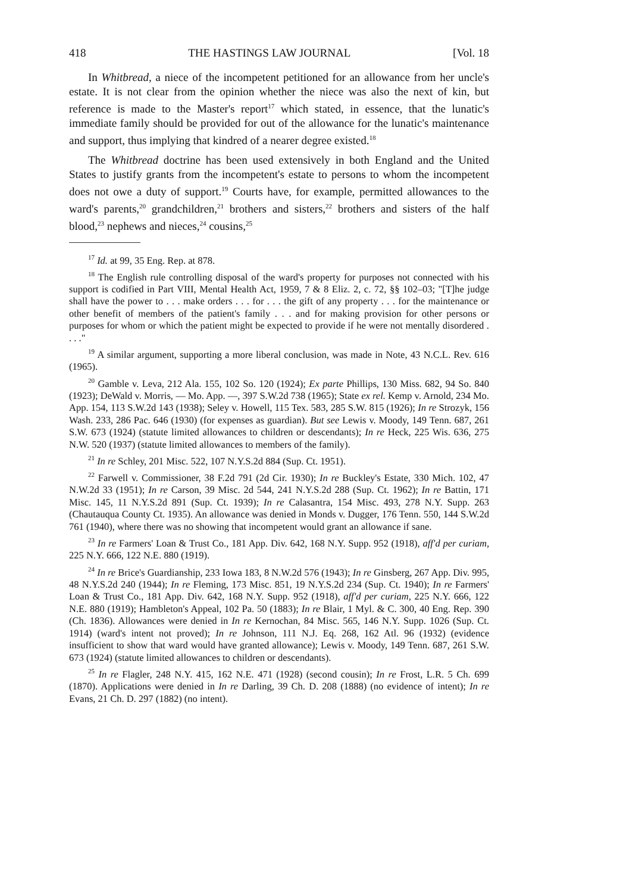418 THE HASTINGS LAW JOURNAL [Vol. 18
In Whitbread, a niece of the incompetent petitioned for an allowance from her uncle's estate. It is not clear from the opinion whether the niece was also the next of kin, but reference is made to the Master's report<sup>17</sup> which stated, in essence, that the lunatic's immediate family should be provided for out of the allowance for the lunatic's maintenance and support, thus implying that kindred of a nearer degree existed.<sup>18</sup>
The Whitbread doctrine has been used extensively in both England and the United States to justify grants from the incompetent's estate to persons to whom the incompetent does not owe a duty of support.<sup>19</sup> Courts have, for example, permitted allowances to the ward's parents,<sup>20</sup> grandchildren,<sup>21</sup> brothers and sisters,<sup>22</sup> brothers and sisters of the half blood,<sup>23</sup> nephews and nieces,<sup>24</sup> cousins,<sup>25</sup>
<sup>17</sup> Id. at 99, 35 Eng. Rep. at 878.
<sup>18</sup> The English rule controlling disposal of the ward's property for purposes not connected with his support is codified in Part VIII, Mental Health Act, 1959, 7 & 8 Eliz. 2, c. 72, §§ 102–03; "[T]he judge shall have the power to . . . make orders . . . for . . . the gift of any property . . . for the maintenance or other benefit of members of the patient's family . . . and for making provision for other persons or purposes for whom or which the patient might be expected to provide if he were not mentally disordered . . . ."
<sup>19</sup> A similar argument, supporting a more liberal conclusion, was made in Note, 43 N.C.L. Rev. 616 (1965).
<sup>20</sup> Gamble v. Leva, 212 Ala. 155, 102 So. 120 (1924); Ex parte Phillips, 130 Miss. 682, 94 So. 840 (1923); DeWald v. Morris, — Mo. App. —, 397 S.W.2d 738 (1965); State ex rel. Kemp v. Arnold, 234 Mo. App. 154, 113 S.W.2d 143 (1938); Seley v. Howell, 115 Tex. 583, 285 S.W. 815 (1926); In re Strozyk, 156 Wash. 233, 286 Pac. 646 (1930) (for expenses as guardian). But see Lewis v. Moody, 149 Tenn. 687, 261 S.W. 673 (1924) (statute limited allowances to children or descendants); In re Heck, 225 Wis. 636, 275 N.W. 520 (1937) (statute limited allowances to members of the family).
<sup>21</sup> In re Schley, 201 Misc. 522, 107 N.Y.S.2d 884 (Sup. Ct. 1951).
<sup>22</sup> Farwell v. Commissioner, 38 F.2d 791 (2d Cir. 1930); In re Buckley's Estate, 330 Mich. 102, 47 N.W.2d 33 (1951); In re Carson, 39 Misc. 2d 544, 241 N.Y.S.2d 288 (Sup. Ct. 1962); In re Battin, 171 Misc. 145, 11 N.Y.S.2d 891 (Sup. Ct. 1939); In re Calasantra, 154 Misc. 493, 278 N.Y. Supp. 263 (Chautauqua County Ct. 1935). An allowance was denied in Monds v. Dugger, 176 Tenn. 550, 144 S.W.2d 761 (1940), where there was no showing that incompetent would grant an allowance if sane.
<sup>23</sup> In re Farmers' Loan & Trust Co., 181 App. Div. 642, 168 N.Y. Supp. 952 (1918), aff'd per curiam, 225 N.Y. 666, 122 N.E. 880 (1919).
<sup>24</sup> In re Brice's Guardianship, 233 Iowa 183, 8 N.W.2d 576 (1943); In re Ginsberg, 267 App. Div. 995, 48 N.Y.S.2d 240 (1944); In re Fleming, 173 Misc. 851, 19 N.Y.S.2d 234 (Sup. Ct. 1940); In re Farmers' Loan & Trust Co., 181 App. Div. 642, 168 N.Y. Supp. 952 (1918), aff'd per curiam, 225 N.Y. 666, 122 N.E. 880 (1919); Hambleton's Appeal, 102 Pa. 50 (1883); In re Blair, 1 Myl. & C. 300, 40 Eng. Rep. 390 (Ch. 1836). Allowances were denied in In re Kernochan, 84 Misc. 565, 146 N.Y. Supp. 1026 (Sup. Ct. 1914) (ward's intent not proved); In re Johnson, 111 N.J. Eq. 268, 162 Atl. 96 (1932) (evidence insufficient to show that ward would have granted allowance); Lewis v. Moody, 149 Tenn. 687, 261 S.W. 673 (1924) (statute limited allowances to children or descendants).
<sup>25</sup> In re Flagler, 248 N.Y. 415, 162 N.E. 471 (1928) (second cousin); In re Frost, L.R. 5 Ch. 699 (1870). Applications were denied in In re Darling, 39 Ch. D. 208 (1888) (no evidence of intent); In re Evans, 21 Ch. D. 297 (1882) (no intent).